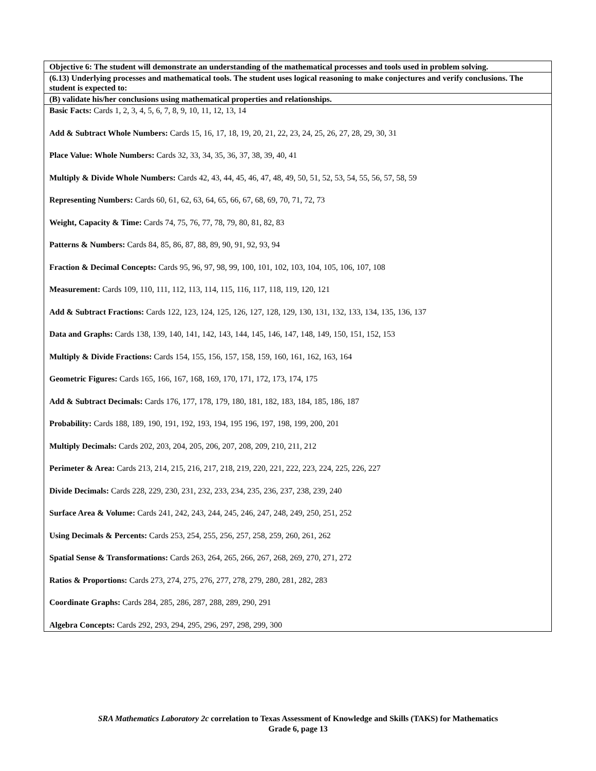| Objective 6: The student will demonstrate an understanding of the mathematical processes and tools used in problem solving. |
| --- |
| (6.13) Underlying processes and mathematical tools. The student uses logical reasoning to make conjectures and verify conclusions. The student is expected to: |
| (B) validate his/her conclusions using mathematical properties and relationships. |
| Basic Facts: Cards 1, 2, 3, 4, 5, 6, 7, 8, 9, 10, 11, 12, 13, 14 Add & Subtract Whole Numbers: Cards 15, 16, 17, 18, 19, 20, 21, 22, 23, 24, 25, 26, 27, 28, 29, 30, 31 Place Value: Whole Numbers: Cards 32, 33, 34, 35, 36, 37, 38, 39, 40, 41 Multiply & Divide Whole Numbers: Cards 42, 43, 44, 45, 46, 47, 48, 49, 50, 51, 52, 53, 54, 55, 56, 57, 58, 59 Representing Numbers: Cards 60, 61, 62, 63, 64, 65, 66, 67, 68, 69, 70, 71, 72, 73 Weight, Capacity & Time: Cards 74, 75, 76, 77, 78, 79, 80, 81, 82, 83 Patterns & Numbers: Cards 84, 85, 86, 87, 88, 89, 90, 91, 92, 93, 94 Fraction & Decimal Concepts: Cards 95, 96, 97, 98, 99, 100, 101, 102, 103, 104, 105, 106, 107, 108 Measurement: Cards 109, 110, 111, 112, 113, 114, 115, 116, 117, 118, 119, 120, 121 Add & Subtract Fractions: Cards 122, 123, 124, 125, 126, 127, 128, 129, 130, 131, 132, 133, 134, 135, 136, 137 Data and Graphs: Cards 138, 139, 140, 141, 142, 143, 144, 145, 146, 147, 148, 149, 150, 151, 152, 153 Multiply & Divide Fractions: Cards 154, 155, 156, 157, 158, 159, 160, 161, 162, 163, 164 Geometric Figures: Cards 165, 166, 167, 168, 169, 170, 171, 172, 173, 174, 175 Add & Subtract Decimals: Cards 176, 177, 178, 179, 180, 181, 182, 183, 184, 185, 186, 187 Probability: Cards 188, 189, 190, 191, 192, 193, 194, 195 196, 197, 198, 199, 200, 201 Multiply Decimals: Cards 202, 203, 204, 205, 206, 207, 208, 209, 210, 211, 212 Perimeter & Area: Cards 213, 214, 215, 216, 217, 218, 219, 220, 221, 222, 223, 224, 225, 226, 227 Divide Decimals: Cards 228, 229, 230, 231, 232, 233, 234, 235, 236, 237, 238, 239, 240 Surface Area & Volume: Cards 241, 242, 243, 244, 245, 246, 247, 248, 249, 250, 251, 252 Using Decimals & Percents: Cards 253, 254, 255, 256, 257, 258, 259, 260, 261, 262 Spatial Sense & Transformations: Cards 263, 264, 265, 266, 267, 268, 269, 270, 271, 272 Ratios & Proportions: Cards 273, 274, 275, 276, 277, 278, 279, 280, 281, 282, 283 Coordinate Graphs: Cards 284, 285, 286, 287, 288, 289, 290, 291 Algebra Concepts: Cards 292, 293, 294, 295, 296, 297, 298, 299, 300 |
SRA Mathematics Laboratory 2c correlation to Texas Assessment of Knowledge and Skills (TAKS) for Mathematics
Grade 6, page 13